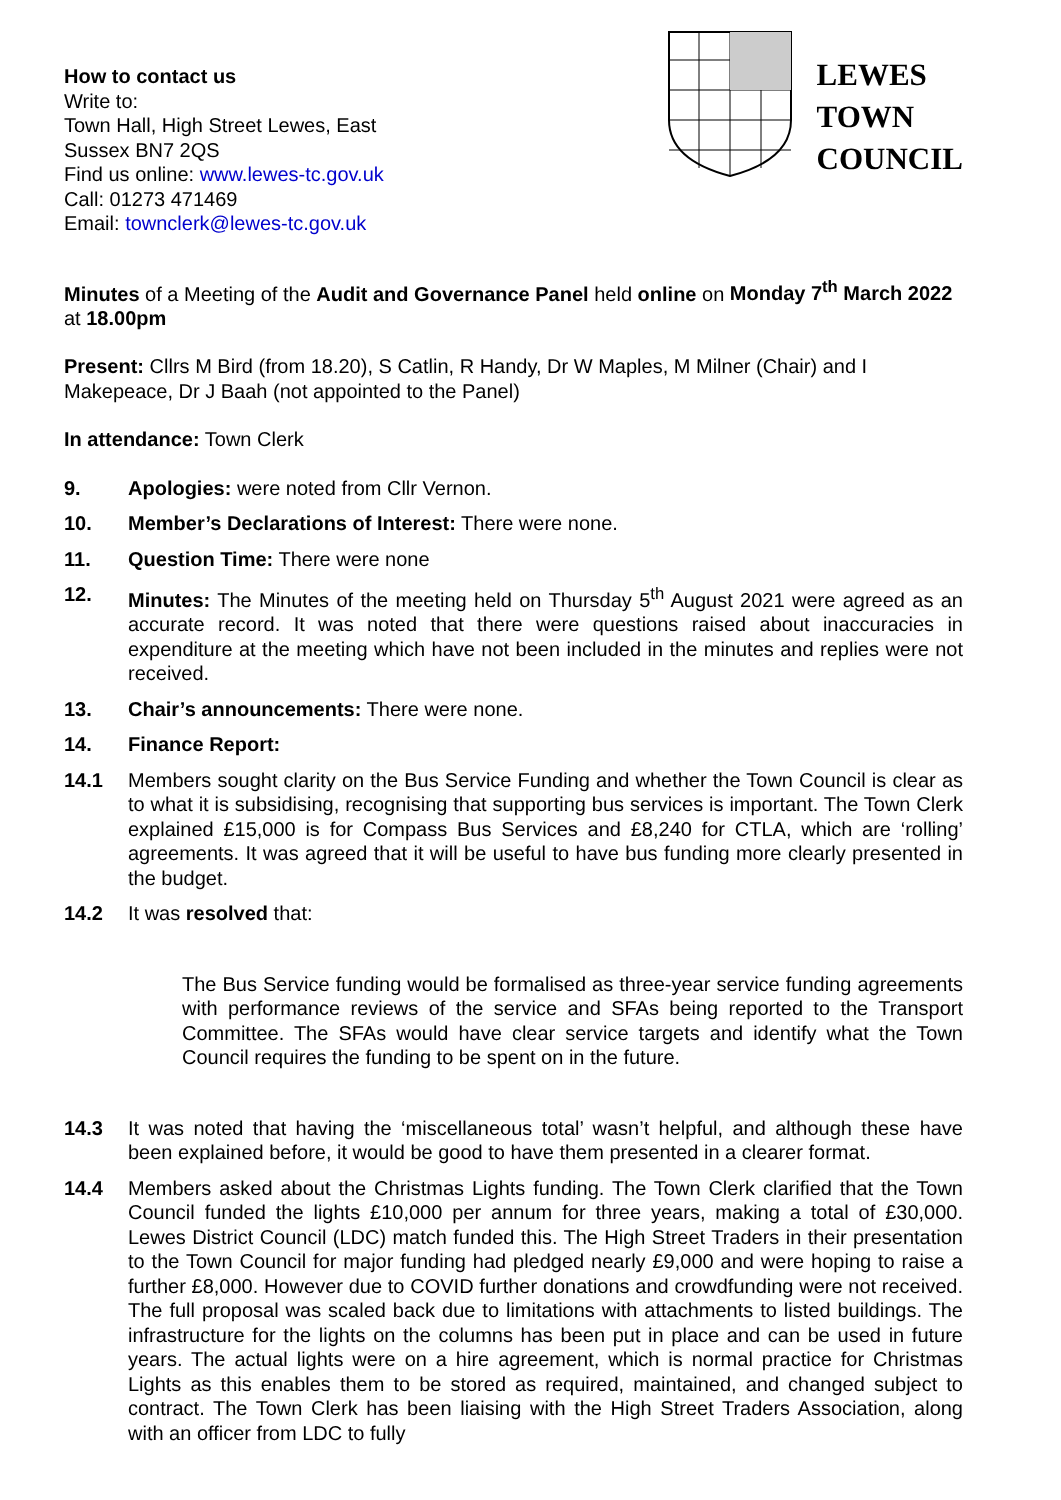How to contact us
Write to:
Town Hall, High Street Lewes, East Sussex BN7 2QS
Find us online: www.lewes-tc.gov.uk
Call: 01273 471469
Email: townclerk@lewes-tc.gov.uk
LEWES
TOWN
COUNCIL
Minutes of a Meeting of the Audit and Governance Panel held online on Monday 7<sup>th</sup> March 2022 at 18.00pm
Present: Cllrs M Bird (from 18.20), S Catlin, R Handy, Dr W Maples, M Milner (Chair) and I Makepeace, Dr J Baah (not appointed to the Panel)
In attendance: Town Clerk
9. Apologies: were noted from Cllr Vernon.
10. Member’s Declarations of Interest: There were none.
11. Question Time: There were none
12. Minutes: The Minutes of the meeting held on Thursday 5<sup>th</sup> August 2021 were agreed as an accurate record. It was noted that there were questions raised about inaccuracies in expenditure at the meeting which have not been included in the minutes and replies were not received.
13. Chair’s announcements: There were none.
14. Finance Report:
14.1 Members sought clarity on the Bus Service Funding and whether the Town Council is clear as to what it is subsidising, recognising that supporting bus services is important. The Town Clerk explained £15,000 is for Compass Bus Services and £8,240 for CTLA, which are ‘rolling’ agreements. It was agreed that it will be useful to have bus funding more clearly presented in the budget.
14.2 It was resolved that:
The Bus Service funding would be formalised as three-year service funding agreements with performance reviews of the service and SFAs being reported to the Transport Committee. The SFAs would have clear service targets and identify what the Town Council requires the funding to be spent on in the future.
14.3 It was noted that having the ‘miscellaneous total’ wasn’t helpful, and although these have been explained before, it would be good to have them presented in a clearer format.
14.4 Members asked about the Christmas Lights funding. The Town Clerk clarified that the Town Council funded the lights £10,000 per annum for three years, making a total of £30,000. Lewes District Council (LDC) match funded this. The High Street Traders in their presentation to the Town Council for major funding had pledged nearly £9,000 and were hoping to raise a further £8,000. However due to COVID further donations and crowdfunding were not received. The full proposal was scaled back due to limitations with attachments to listed buildings. The infrastructure for the lights on the columns has been put in place and can be used in future years. The actual lights were on a hire agreement, which is normal practice for Christmas Lights as this enables them to be stored as required, maintained, and changed subject to contract. The Town Clerk has been liaising with the High Street Traders Association, along with an officer from LDC to fully